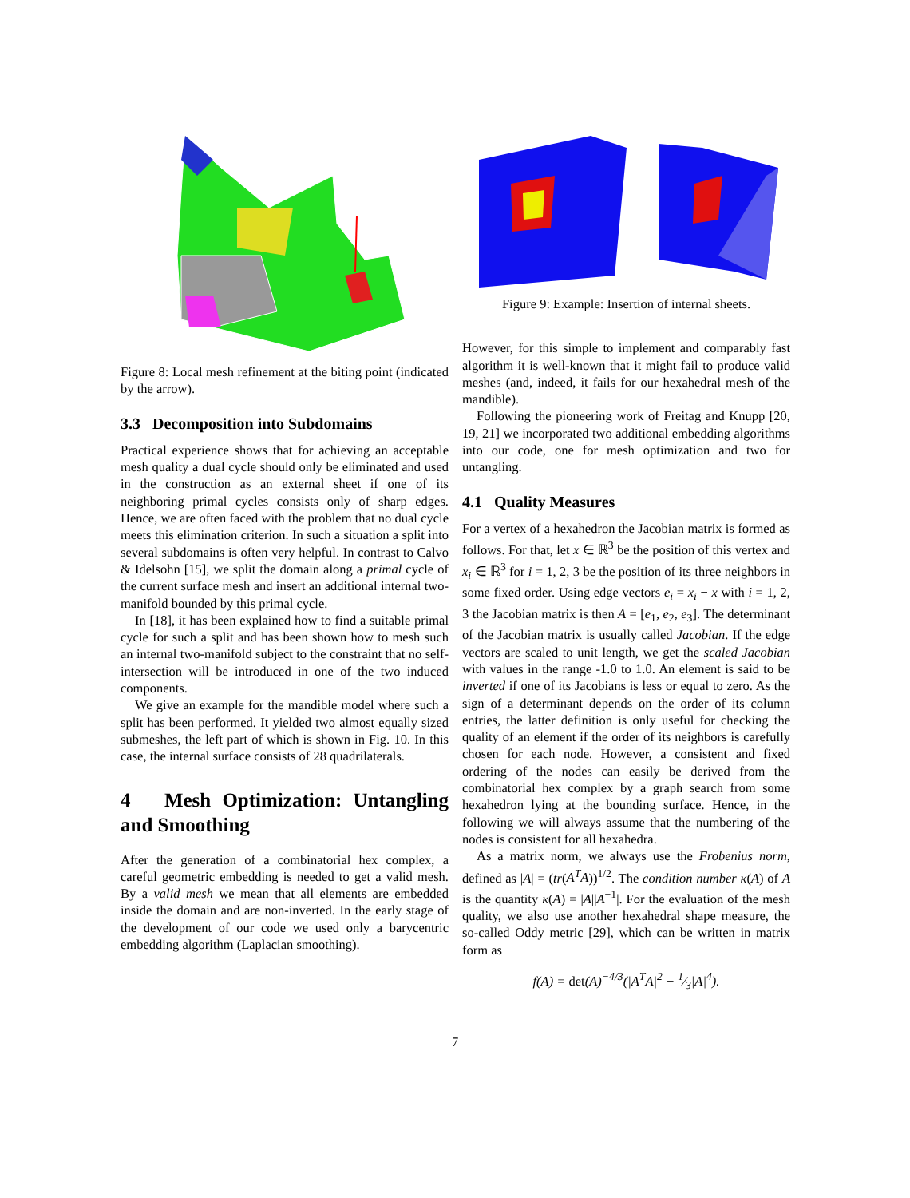Figure 8: Local mesh refinement at the biting point (indicated by the arrow).
3.3 Decomposition into Subdomains
Practical experience shows that for achieving an acceptable mesh quality a dual cycle should only be eliminated and used in the construction as an external sheet if one of its neighboring primal cycles consists only of sharp edges. Hence, we are often faced with the problem that no dual cycle meets this elimination criterion. In such a situation a split into several subdomains is often very helpful. In contrast to Calvo & Idelsohn [15], we split the domain along a primal cycle of the current surface mesh and insert an additional internal two-manifold bounded by this primal cycle.
In [18], it has been explained how to find a suitable primal cycle for such a split and has been shown how to mesh such an internal two-manifold subject to the constraint that no self-intersection will be introduced in one of the two induced components.
We give an example for the mandible model where such a split has been performed. It yielded two almost equally sized submeshes, the left part of which is shown in Fig. 10. In this case, the internal surface consists of 28 quadrilaterals.
4 Mesh Optimization: Untangling and Smoothing
After the generation of a combinatorial hex complex, a careful geometric embedding is needed to get a valid mesh. By a valid mesh we mean that all elements are embedded inside the domain and are non-inverted. In the early stage of the development of our code we used only a barycentric embedding algorithm (Laplacian smoothing).
Figure 9: Example: Insertion of internal sheets.
However, for this simple to implement and comparably fast algorithm it is well-known that it might fail to produce valid meshes (and, indeed, it fails for our hexahedral mesh of the mandible).
Following the pioneering work of Freitag and Knupp [20, 19, 21] we incorporated two additional embedding algorithms into our code, one for mesh optimization and two for untangling.
4.1 Quality Measures
For a vertex of a hexahedron the Jacobian matrix is formed as follows. For that, let x ∈ ℝ<sup>3</sup> be the position of this vertex and x<sub>i</sub> ∈ ℝ<sup>3</sup> for i = 1, 2, 3 be the position of its three neighbors in some fixed order. Using edge vectors e<sub>i</sub> = x<sub>i</sub> − x with i = 1, 2, 3 the Jacobian matrix is then A = [e<sub>1</sub>, e<sub>2</sub>, e<sub>3</sub>]. The determinant of the Jacobian matrix is usually called Jacobian. If the edge vectors are scaled to unit length, we get the scaled Jacobian with values in the range -1.0 to 1.0. An element is said to be inverted if one of its Jacobians is less or equal to zero. As the sign of a determinant depends on the order of its column entries, the latter definition is only useful for checking the quality of an element if the order of its neighbors is carefully chosen for each node. However, a consistent and fixed ordering of the nodes can easily be derived from the combinatorial hex complex by a graph search from some hexahedron lying at the bounding surface. Hence, in the following we will always assume that the numbering of the nodes is consistent for all hexahedra.
As a matrix norm, we always use the Frobenius norm, defined as |A| = (tr(A<sup>T</sup>A))<sup>1/2</sup>. The condition number κ(A) of A is the quantity κ(A) = |A||A<sup>−1</sup>|. For the evaluation of the mesh quality, we also use another hexahedral shape measure, the so-called Oddy metric [29], which can be written in matrix form as
f(A) = det(A)<sup>−4/3</sup>(|A<sup>T</sup>A|<sup>2</sup> − 1⁄3|A|<sup>4</sup>).
7